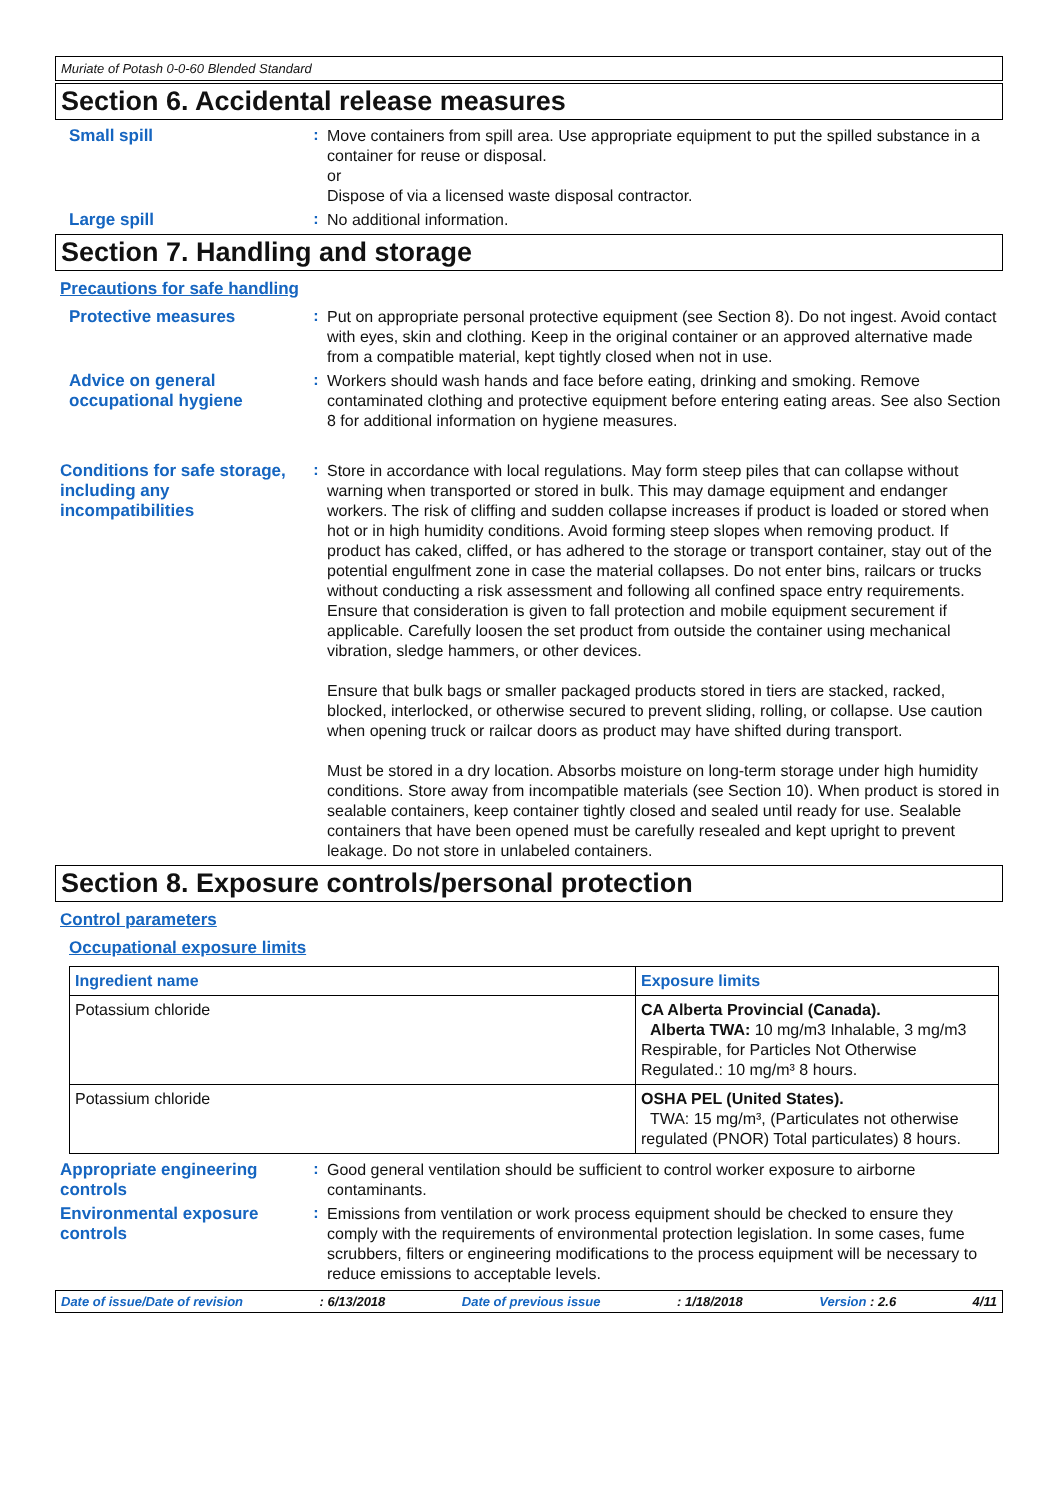Muriate of Potash 0-0-60 Blended Standard
Section 6. Accidental release measures
Small spill :
Move containers from spill area. Use appropriate equipment to put the spilled substance in a container for reuse or disposal.
or
Dispose of via a licensed waste disposal contractor.
Large spill :
No additional information.
Section 7. Handling and storage
Precautions for safe handling
Protective measures :
Put on appropriate personal protective equipment (see Section 8). Do not ingest. Avoid contact with eyes, skin and clothing. Keep in the original container or an approved alternative made from a compatible material, kept tightly closed when not in use.
Advice on general occupational hygiene
:
Workers should wash hands and face before eating, drinking and smoking. Remove contaminated clothing and protective equipment before entering eating areas. See also Section 8 for additional information on hygiene measures.
Conditions for safe storage, including any incompatibilities
:
Store in accordance with local regulations. May form steep piles that can collapse without warning when transported or stored in bulk. This may damage equipment and endanger workers. The risk of cliffing and sudden collapse increases if product is loaded or stored when hot or in high humidity conditions. Avoid forming steep slopes when removing product. If product has caked, cliffed, or has adhered to the storage or transport container, stay out of the potential engulfment zone in case the material collapses. Do not enter bins, railcars or trucks without conducting a risk assessment and following all confined space entry requirements. Ensure that consideration is given to fall protection and mobile equipment securement if applicable. Carefully loosen the set product from outside the container using mechanical vibration, sledge hammers, or other devices.
Ensure that bulk bags or smaller packaged products stored in tiers are stacked, racked, blocked, interlocked, or otherwise secured to prevent sliding, rolling, or collapse. Use caution when opening truck or railcar doors as product may have shifted during transport.
Must be stored in a dry location. Absorbs moisture on long-term storage under high humidity conditions. Store away from incompatible materials (see Section 10). When product is stored in sealable containers, keep container tightly closed and sealed until ready for use. Sealable containers that have been opened must be carefully resealed and kept upright to prevent leakage. Do not store in unlabeled containers.
Section 8. Exposure controls/personal protection
Control parameters
Occupational exposure limits
| Ingredient name | Exposure limits |
| --- | --- |
| Potassium chloride | CA Alberta Provincial (Canada). Alberta TWA: 10 mg/m3 Inhalable, 3 mg/m3 Respirable, for Particles Not Otherwise Regulated.: 10 mg/m³ 8 hours. |
| Potassium chloride | OSHA PEL (United States). TWA: 15 mg/m³, (Particulates not otherwise regulated (PNOR) Total particulates) 8 hours. |
Appropriate engineering controls
:
Good general ventilation should be sufficient to control worker exposure to airborne contaminants.
Environmental exposure controls
:
Emissions from ventilation or work process equipment should be checked to ensure they comply with the requirements of environmental protection legislation. In some cases, fume scrubbers, filters or engineering modifications to the process equipment will be necessary to reduce emissions to acceptable levels.
Date of issue/Date of revision: 6/13/2018 Date of previous issue: 1/18/2018 Version : 2.6 4/11